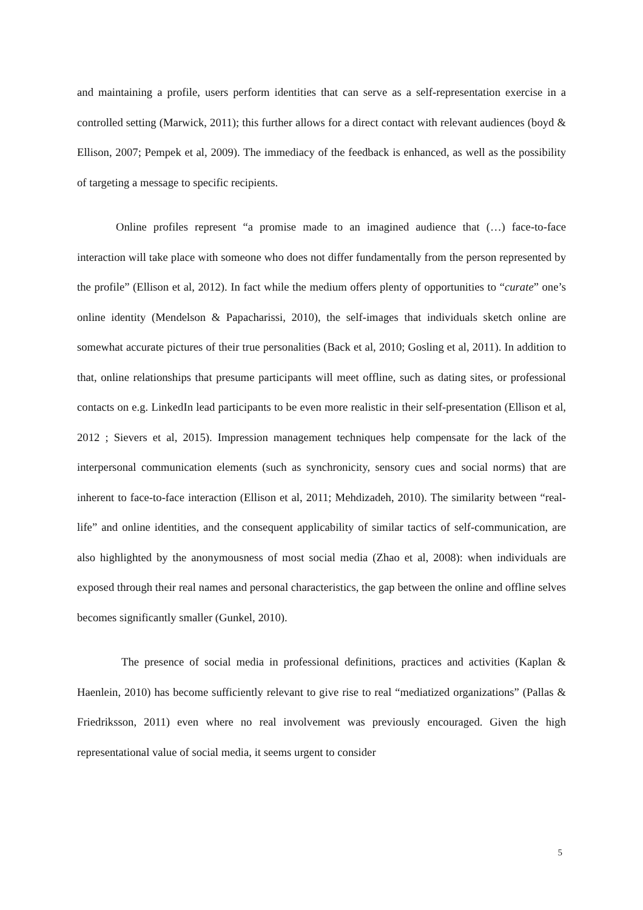and maintaining a profile, users perform identities that can serve as a self-representation exercise in a controlled setting (Marwick, 2011); this further allows for a direct contact with relevant audiences (boyd & Ellison, 2007; Pempek et al, 2009). The immediacy of the feedback is enhanced, as well as the possibility of targeting a message to specific recipients.
Online profiles represent “a promise made to an imagined audience that (…) face-to-face interaction will take place with someone who does not differ fundamentally from the person represented by the profile” (Ellison et al, 2012). In fact while the medium offers plenty of opportunities to “curate” one’s online identity (Mendelson & Papacharissi, 2010), the self-images that individuals sketch online are somewhat accurate pictures of their true personalities (Back et al, 2010; Gosling et al, 2011). In addition to that, online relationships that presume participants will meet offline, such as dating sites, or professional contacts on e.g. LinkedIn lead participants to be even more realistic in their self-presentation (Ellison et al, 2012 ; Sievers et al, 2015). Impression management techniques help compensate for the lack of the interpersonal communication elements (such as synchronicity, sensory cues and social norms) that are inherent to face-to-face interaction (Ellison et al, 2011; Mehdizadeh, 2010). The similarity between “real-life” and online identities, and the consequent applicability of similar tactics of self-communication, are also highlighted by the anonymousness of most social media (Zhao et al, 2008): when individuals are exposed through their real names and personal characteristics, the gap between the online and offline selves becomes significantly smaller (Gunkel, 2010).
The presence of social media in professional definitions, practices and activities (Kaplan & Haenlein, 2010) has become sufficiently relevant to give rise to real “mediatized organizations” (Pallas & Friedriksson, 2011) even where no real involvement was previously encouraged. Given the high representational value of social media, it seems urgent to consider
5